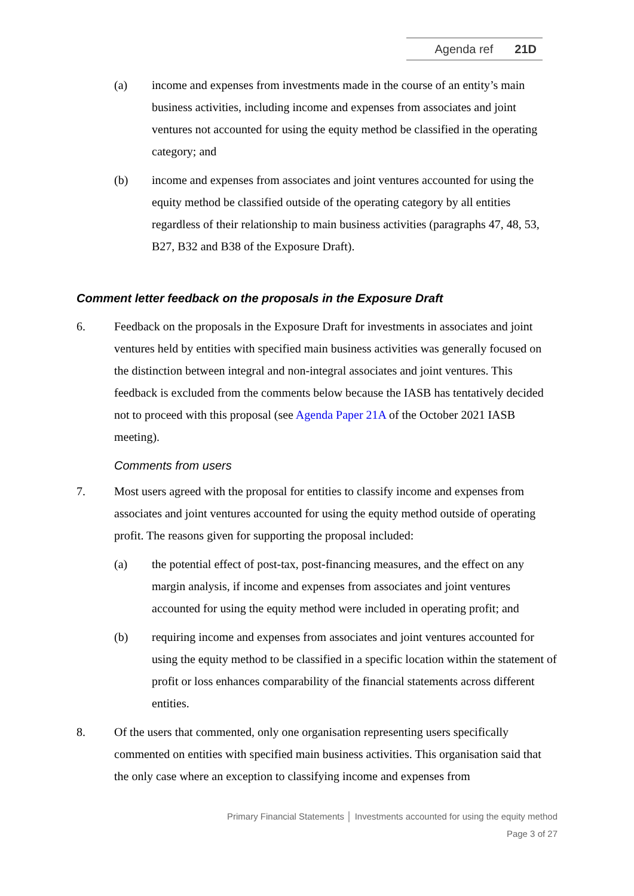Agenda ref 21D
(a) income and expenses from investments made in the course of an entity’s main business activities, including income and expenses from associates and joint ventures not accounted for using the equity method be classified in the operating category; and
(b) income and expenses from associates and joint ventures accounted for using the equity method be classified outside of the operating category by all entities regardless of their relationship to main business activities (paragraphs 47, 48, 53, B27, B32 and B38 of the Exposure Draft).
Comment letter feedback on the proposals in the Exposure Draft
6. Feedback on the proposals in the Exposure Draft for investments in associates and joint ventures held by entities with specified main business activities was generally focused on the distinction between integral and non-integral associates and joint ventures. This feedback is excluded from the comments below because the IASB has tentatively decided not to proceed with this proposal (see Agenda Paper 21A of the October 2021 IASB meeting).
Comments from users
7. Most users agreed with the proposal for entities to classify income and expenses from associates and joint ventures accounted for using the equity method outside of operating profit. The reasons given for supporting the proposal included:
(a) the potential effect of post-tax, post-financing measures, and the effect on any margin analysis, if income and expenses from associates and joint ventures accounted for using the equity method were included in operating profit; and
(b) requiring income and expenses from associates and joint ventures accounted for using the equity method to be classified in a specific location within the statement of profit or loss enhances comparability of the financial statements across different entities.
8. Of the users that commented, only one organisation representing users specifically commented on entities with specified main business activities. This organisation said that the only case where an exception to classifying income and expenses from
Primary Financial Statements │ Investments accounted for using the equity method
Page 3 of 27